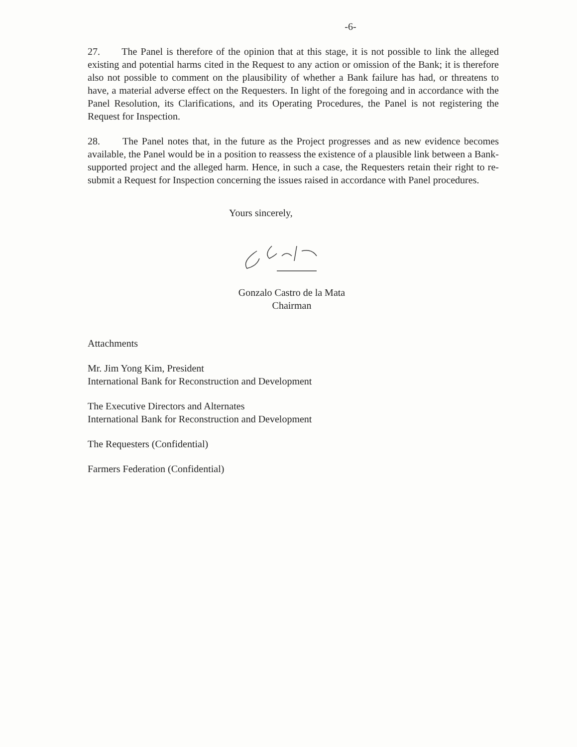-6-
27. The Panel is therefore of the opinion that at this stage, it is not possible to link the alleged existing and potential harms cited in the Request to any action or omission of the Bank; it is therefore also not possible to comment on the plausibility of whether a Bank failure has had, or threatens to have, a material adverse effect on the Requesters. In light of the foregoing and in accordance with the Panel Resolution, its Clarifications, and its Operating Procedures, the Panel is not registering the Request for Inspection.
28. The Panel notes that, in the future as the Project progresses and as new evidence becomes available, the Panel would be in a position to reassess the existence of a plausible link between a Bank-supported project and the alleged harm. Hence, in such a case, the Requesters retain their right to re-submit a Request for Inspection concerning the issues raised in accordance with Panel procedures.
Yours sincerely,
Gonzalo Castro de la Mata
Chairman
Attachments
Mr. Jim Yong Kim, President
International Bank for Reconstruction and Development
The Executive Directors and Alternates
International Bank for Reconstruction and Development
The Requesters (Confidential)
Farmers Federation (Confidential)